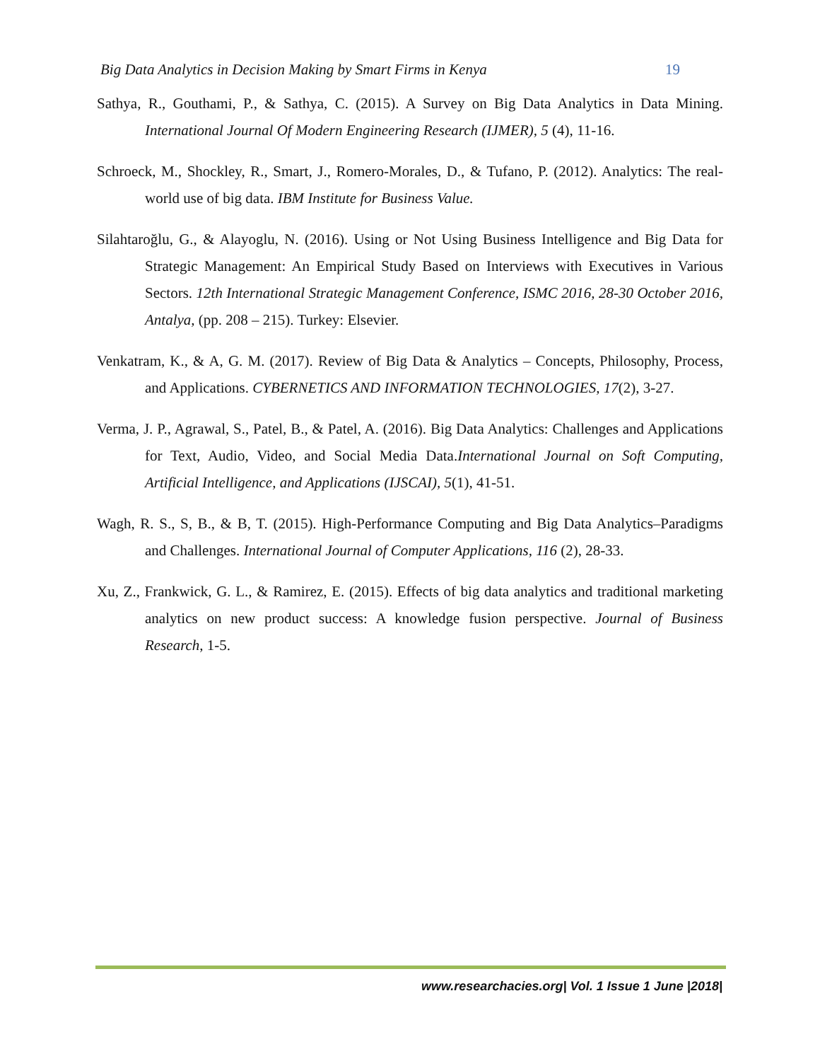Big Data Analytics in Decision Making by Smart Firms in Kenya 19
Sathya, R., Gouthami, P., & Sathya, C. (2015). A Survey on Big Data Analytics in Data Mining. International Journal Of Modern Engineering Research (IJMER), 5 (4), 11-16.
Schroeck, M., Shockley, R., Smart, J., Romero-Morales, D., & Tufano, P. (2012). Analytics: The real-world use of big data. IBM Institute for Business Value.
Silahtaroğlu, G., & Alayoglu, N. (2016). Using or Not Using Business Intelligence and Big Data for Strategic Management: An Empirical Study Based on Interviews with Executives in Various Sectors. 12th International Strategic Management Conference, ISMC 2016, 28-30 October 2016, Antalya, (pp. 208 – 215). Turkey: Elsevier.
Venkatram, K., & A, G. M. (2017). Review of Big Data & Analytics – Concepts, Philosophy, Process, and Applications. CYBERNETICS AND INFORMATION TECHNOLOGIES, 17(2), 3-27.
Verma, J. P., Agrawal, S., Patel, B., & Patel, A. (2016). Big Data Analytics: Challenges and Applications for Text, Audio, Video, and Social Media Data.International Journal on Soft Computing, Artificial Intelligence, and Applications (IJSCAI), 5(1), 41-51.
Wagh, R. S., S, B., & B, T. (2015). High-Performance Computing and Big Data Analytics–Paradigms and Challenges. International Journal of Computer Applications, 116 (2), 28-33.
Xu, Z., Frankwick, G. L., & Ramirez, E. (2015). Effects of big data analytics and traditional marketing analytics on new product success: A knowledge fusion perspective. Journal of Business Research, 1-5.
www.researchacies.org| Vol. 1 Issue 1 June |2018|